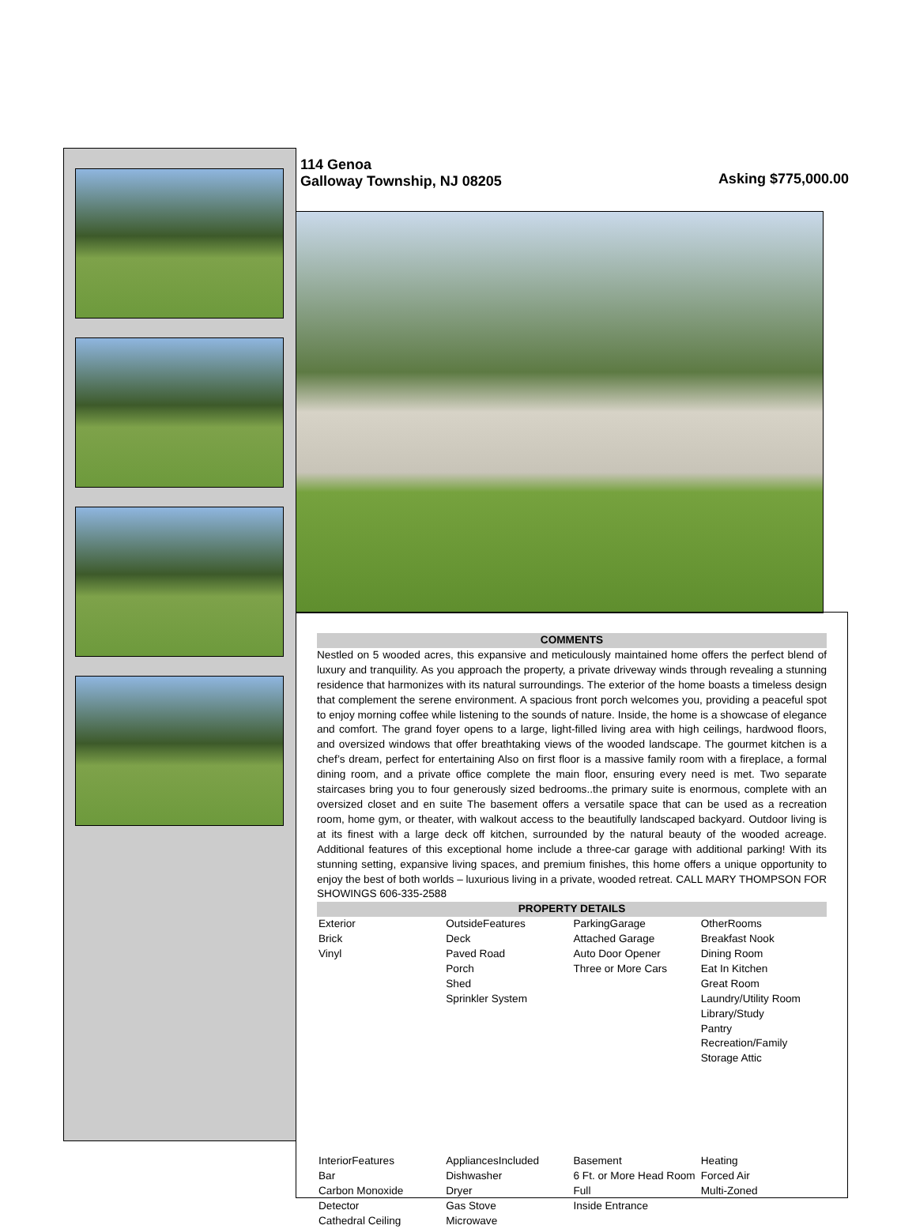114 Genoa
Galloway Township, NJ 08205
Asking $775,000.00
COMMENTS
Nestled on 5 wooded acres, this expansive and meticulously maintained home offers the perfect blend of luxury and tranquility. As you approach the property, a private driveway winds through revealing a stunning residence that harmonizes with its natural surroundings. The exterior of the home boasts a timeless design that complement the serene environment. A spacious front porch welcomes you, providing a peaceful spot to enjoy morning coffee while listening to the sounds of nature. Inside, the home is a showcase of elegance and comfort. The grand foyer opens to a large, light-filled living area with high ceilings, hardwood floors, and oversized windows that offer breathtaking views of the wooded landscape. The gourmet kitchen is a chef’s dream, perfect for entertaining Also on first floor is a massive family room with a fireplace, a formal dining room, and a private office complete the main floor, ensuring every need is met. Two separate staircases bring you to four generously sized bedrooms..the primary suite is enormous, complete with an oversized closet and en suite The basement offers a versatile space that can be used as a recreation room, home gym, or theater, with walkout access to the beautifully landscaped backyard. Outdoor living is at its finest with a large deck off kitchen, surrounded by the natural beauty of the wooded acreage. Additional features of this exceptional home include a three-car garage with additional parking! With its stunning setting, expansive living spaces, and premium finishes, this home offers a unique opportunity to enjoy the best of both worlds – luxurious living in a private, wooded retreat. CALL MARY THOMPSON FOR SHOWINGS 606-335-2588
PROPERTY DETAILS
| Exterior Brick Vinyl | OutsideFeatures Deck Paved Road Porch Shed Sprinkler System | ParkingGarage Attached Garage Auto Door Opener Three or More Cars | OtherRooms Breakfast Nook Dining Room Eat In Kitchen Great Room Laundry/Utility Room Library/Study Pantry Recreation/Family Storage Attic |
| InteriorFeatures Bar Carbon Monoxide Detector Cathedral Ceiling | AppliancesIncluded Dishwasher Dryer Gas Stove Microwave | Basement 6 Ft. or More Head Room Full Inside Entrance | Heating Forced Air Multi-Zoned |